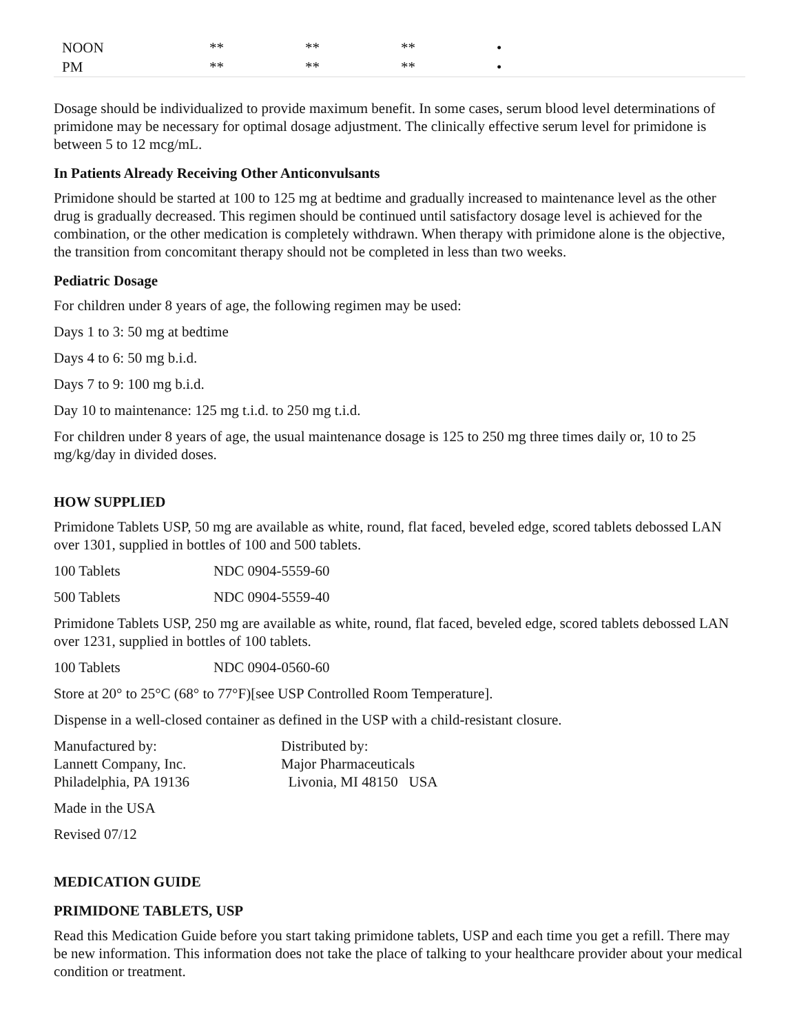| NOON | ** | ** | ** | • |
| PM | ** | ** | ** | • |
Dosage should be individualized to provide maximum benefit. In some cases, serum blood level determinations of primidone may be necessary for optimal dosage adjustment. The clinically effective serum level for primidone is between 5 to 12 mcg/mL.
In Patients Already Receiving Other Anticonvulsants
Primidone should be started at 100 to 125 mg at bedtime and gradually increased to maintenance level as the other drug is gradually decreased. This regimen should be continued until satisfactory dosage level is achieved for the combination, or the other medication is completely withdrawn. When therapy with primidone alone is the objective, the transition from concomitant therapy should not be completed in less than two weeks.
Pediatric Dosage
For children under 8 years of age, the following regimen may be used:
Days 1 to 3: 50 mg at bedtime
Days 4 to 6: 50 mg b.i.d.
Days 7 to 9: 100 mg b.i.d.
Day 10 to maintenance: 125 mg t.i.d. to 250 mg t.i.d.
For children under 8 years of age, the usual maintenance dosage is 125 to 250 mg three times daily or, 10 to 25 mg/kg/day in divided doses.
HOW SUPPLIED
Primidone Tablets USP, 50 mg are available as white, round, flat faced, beveled edge, scored tablets debossed LAN over 1301, supplied in bottles of 100 and 500 tablets.
100 Tablets NDC 0904-5559-60
500 Tablets NDC 0904-5559-40
Primidone Tablets USP, 250 mg are available as white, round, flat faced, beveled edge, scored tablets debossed LAN over 1231, supplied in bottles of 100 tablets.
100 Tablets NDC 0904-0560-60
Store at 20° to 25°C (68° to 77°F)[see USP Controlled Room Temperature].
Dispense in a well-closed container as defined in the USP with a child-resistant closure.
Manufactured by:
Lannett Company, Inc.
Philadelphia, PA 19136
Distributed by:
Major Pharmaceuticals
Livonia, MI 48150 USA
Made in the USA
Revised 07/12
MEDICATION GUIDE
PRIMIDONE TABLETS, USP
Read this Medication Guide before you start taking primidone tablets, USP and each time you get a refill. There may be new information. This information does not take the place of talking to your healthcare provider about your medical condition or treatment.